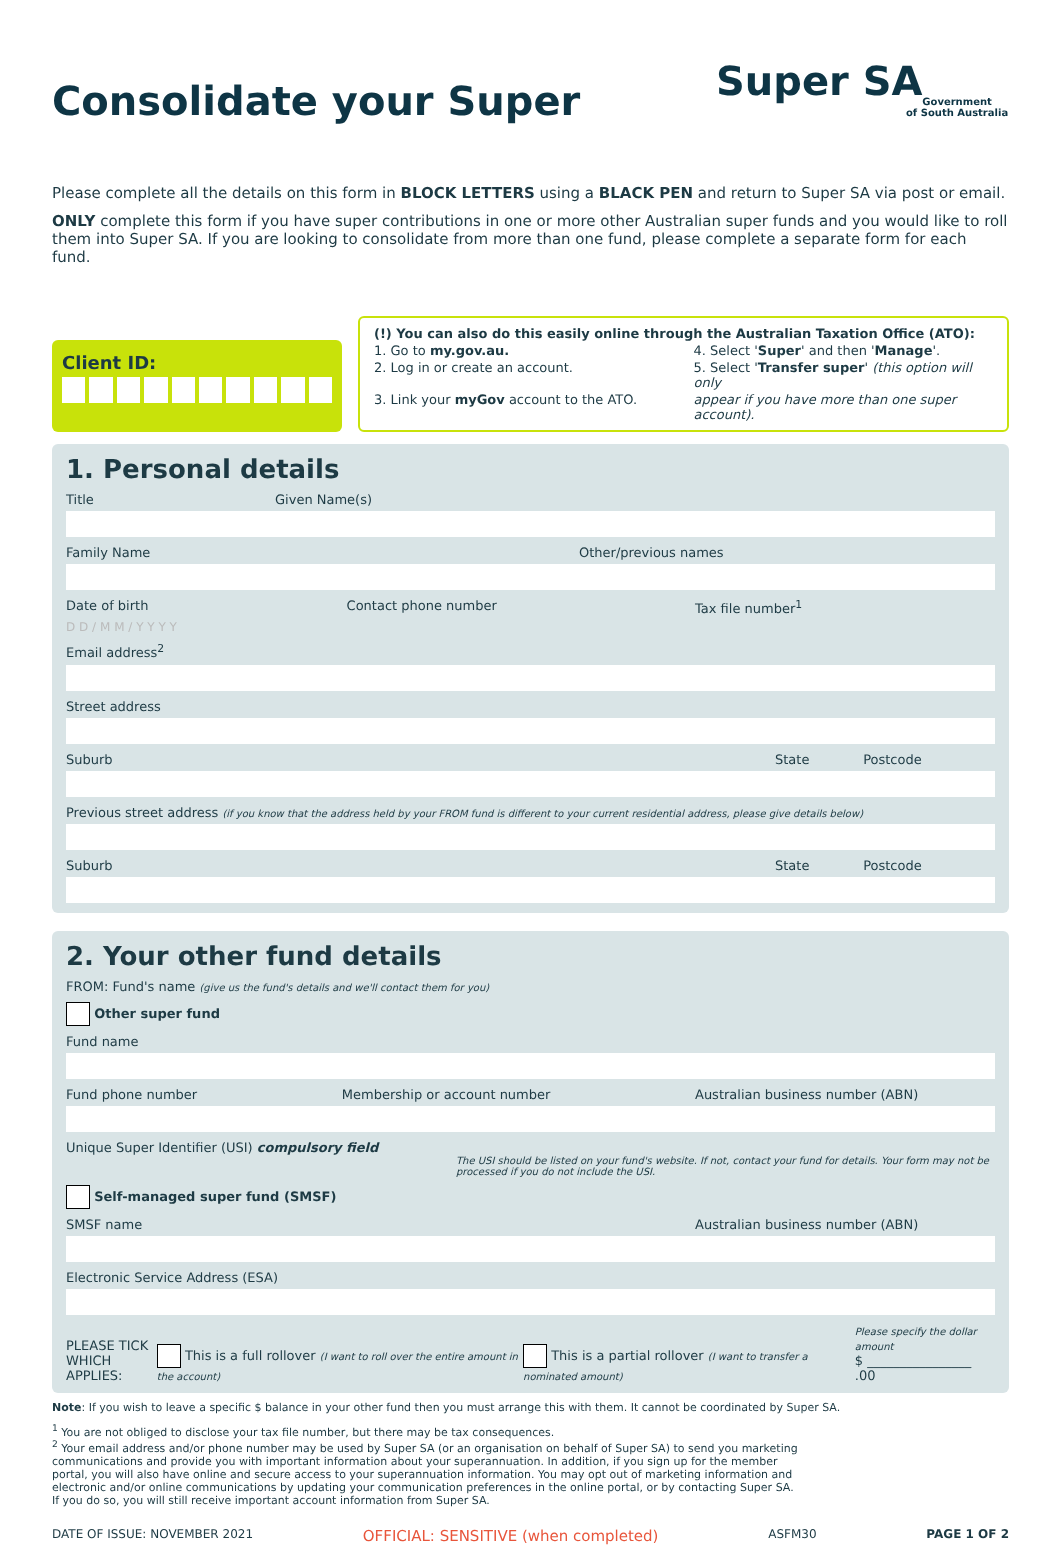Consolidate your Super
Super SA
Government
of South Australia
Please complete all the details on this form in BLOCK LETTERS using a BLACK PEN and return to Super SA via post or email.
ONLY complete this form if you have super contributions in one or more other Australian super funds and you would like to roll them into Super SA. If you are looking to consolidate from more than one fund, please complete a separate form for each fund.
Client ID:
(!) You can also do this easily online through the Australian Taxation Office (ATO):
1. Go to my.gov.au.
4. Select 'Super' and then 'Manage'.
2. Log in or create an account.
5. Select 'Transfer super' (this option will only
3. Link your myGov account to the ATO.
appear if you have more than one super account).
1. Personal details
Title Given Name(s)
Family Name Other/previous names
Date of birth Contact phone number Tax file number<sup>1</sup>
D D / M M / Y Y Y Y
Email address<sup>2</sup>
Street address
Suburb State Postcode
Previous street address (if you know that the address held by your FROM fund is different to your current residential address, please give details below)
Suburb State Postcode
2. Your other fund details
FROM: Fund's name (give us the fund's details and we'll contact them for you)
Other super fund
Fund name
Fund phone number Membership or account number Australian business number (ABN)
Unique Super Identifier (USI) compulsory field
The USI should be listed on your fund's website. If not, contact your fund for details. Your form may not be processed if you do not include the USI.
Self-managed super fund (SMSF)
SMSF name Australian business number (ABN)
Electronic Service Address (ESA)
PLEASE TICK
WHICH APPLIES: This is a full rollover (I want to roll over the entire amount in the account) This is a partial rollover (I want to transfer a nominated amount) Please specify the dollar amount
$ ________________ .00
Note: If you wish to leave a specific $ balance in your other fund then you must arrange this with them. It cannot be coordinated by Super SA.
<sup>1</sup> You are not obliged to disclose your tax file number, but there may be tax consequences.
<sup>2</sup> Your email address and/or phone number may be used by Super SA (or an organisation on behalf of Super SA) to send you marketing communications and provide you with important information about your superannuation. In addition, if you sign up for the member portal, you will also have online and secure access to your superannuation information. You may opt out of marketing information and electronic and/or online communications by updating your communication preferences in the online portal, or by contacting Super SA. If you do so, you will still receive important account information from Super SA.
DATE OF ISSUE: NOVEMBER 2021 OFFICIAL: SENSITIVE (when completed) ASFM30 PAGE 1 OF 2